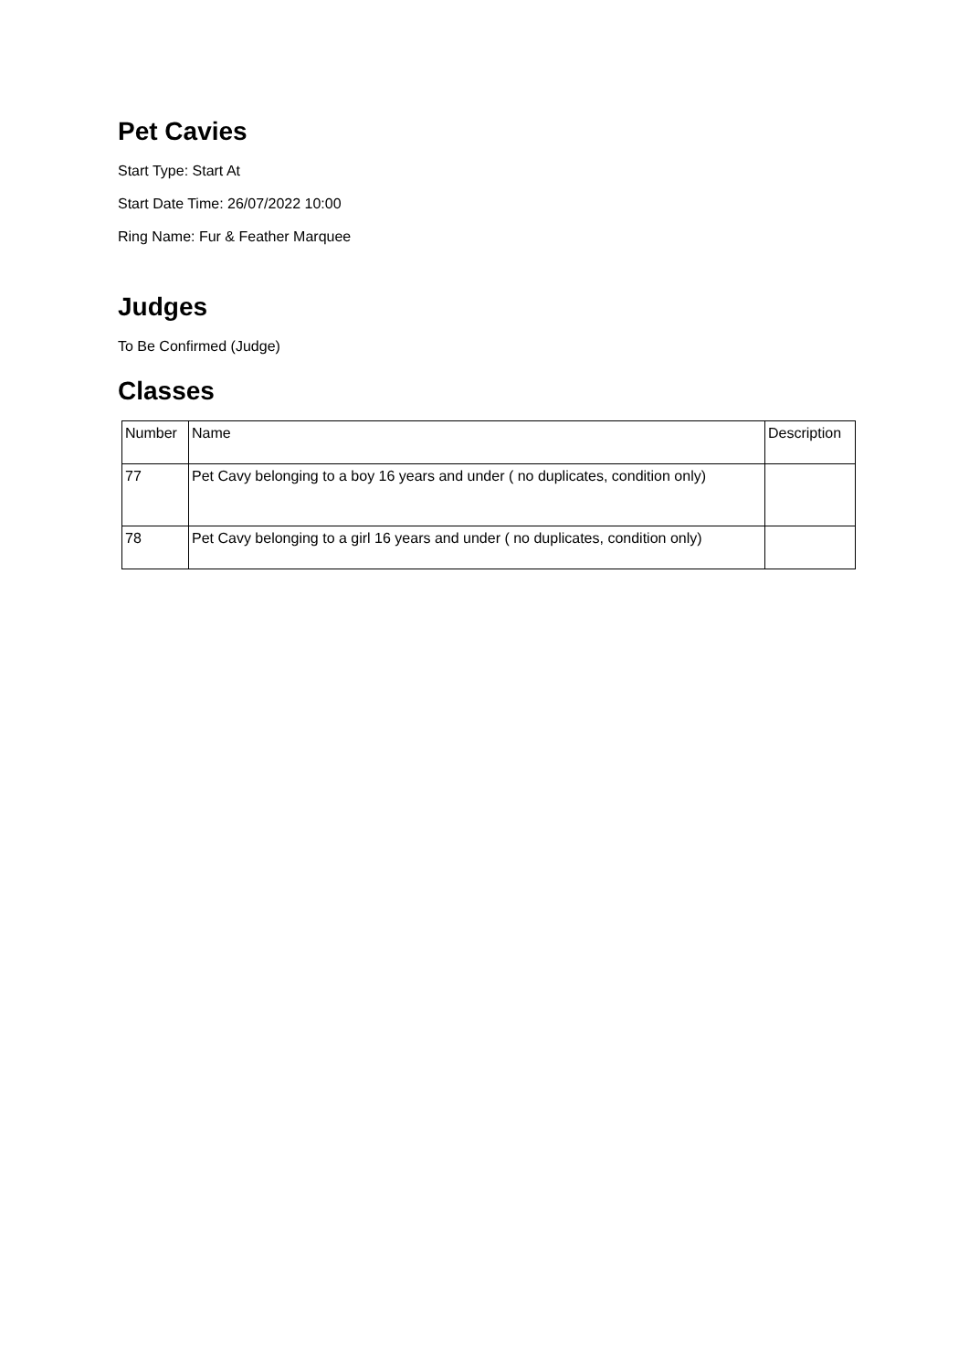Pet Cavies
Start Type: Start At
Start Date Time: 26/07/2022 10:00
Ring Name: Fur & Feather Marquee
Judges
To Be Confirmed (Judge)
Classes
| Number | Name | Description |
| --- | --- | --- |
| 77 | Pet Cavy belonging to a boy 16 years and under ( no duplicates, condition only) | |
| 78 | Pet Cavy belonging to a girl 16 years and under ( no duplicates, condition only) | |